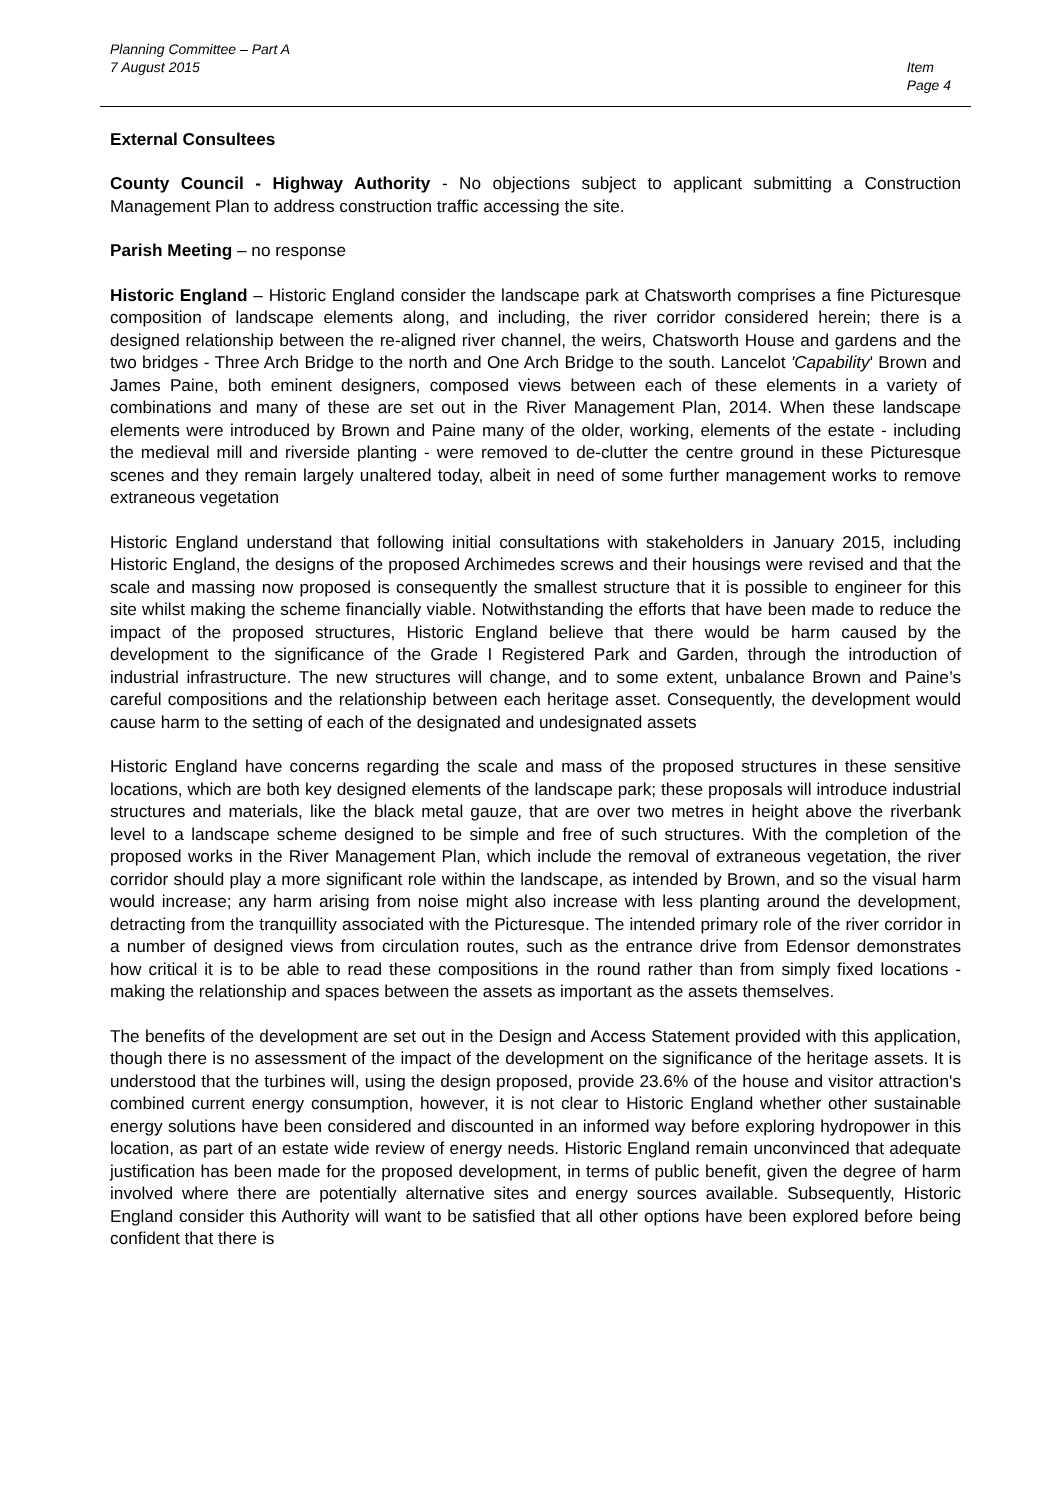Planning Committee – Part A
7 August 2015
Item
Page 4
External Consultees
County Council - Highway Authority - No objections subject to applicant submitting a Construction Management Plan to address construction traffic accessing the site.
Parish Meeting – no response
Historic England – Historic England consider the landscape park at Chatsworth comprises a fine Picturesque composition of landscape elements along, and including, the river corridor considered herein; there is a designed relationship between the re-aligned river channel, the weirs, Chatsworth House and gardens and the two bridges - Three Arch Bridge to the north and One Arch Bridge to the south. Lancelot 'Capability' Brown and James Paine, both eminent designers, composed views between each of these elements in a variety of combinations and many of these are set out in the River Management Plan, 2014. When these landscape elements were introduced by Brown and Paine many of the older, working, elements of the estate - including the medieval mill and riverside planting - were removed to de-clutter the centre ground in these Picturesque scenes and they remain largely unaltered today, albeit in need of some further management works to remove extraneous vegetation
Historic England understand that following initial consultations with stakeholders in January 2015, including Historic England, the designs of the proposed Archimedes screws and their housings were revised and that the scale and massing now proposed is consequently the smallest structure that it is possible to engineer for this site whilst making the scheme financially viable. Notwithstanding the efforts that have been made to reduce the impact of the proposed structures, Historic England believe that there would be harm caused by the development to the significance of the Grade I Registered Park and Garden, through the introduction of industrial infrastructure. The new structures will change, and to some extent, unbalance Brown and Paine’s careful compositions and the relationship between each heritage asset. Consequently, the development would cause harm to the setting of each of the designated and undesignated assets
Historic England have concerns regarding the scale and mass of the proposed structures in these sensitive locations, which are both key designed elements of the landscape park; these proposals will introduce industrial structures and materials, like the black metal gauze, that are over two metres in height above the riverbank level to a landscape scheme designed to be simple and free of such structures. With the completion of the proposed works in the River Management Plan, which include the removal of extraneous vegetation, the river corridor should play a more significant role within the landscape, as intended by Brown, and so the visual harm would increase; any harm arising from noise might also increase with less planting around the development, detracting from the tranquillity associated with the Picturesque. The intended primary role of the river corridor in a number of designed views from circulation routes, such as the entrance drive from Edensor demonstrates how critical it is to be able to read these compositions in the round rather than from simply fixed locations - making the relationship and spaces between the assets as important as the assets themselves.
The benefits of the development are set out in the Design and Access Statement provided with this application, though there is no assessment of the impact of the development on the significance of the heritage assets. It is understood that the turbines will, using the design proposed, provide 23.6% of the house and visitor attraction's combined current energy consumption, however, it is not clear to Historic England whether other sustainable energy solutions have been considered and discounted in an informed way before exploring hydropower in this location, as part of an estate wide review of energy needs. Historic England remain unconvinced that adequate justification has been made for the proposed development, in terms of public benefit, given the degree of harm involved where there are potentially alternative sites and energy sources available. Subsequently, Historic England consider this Authority will want to be satisfied that all other options have been explored before being confident that there is